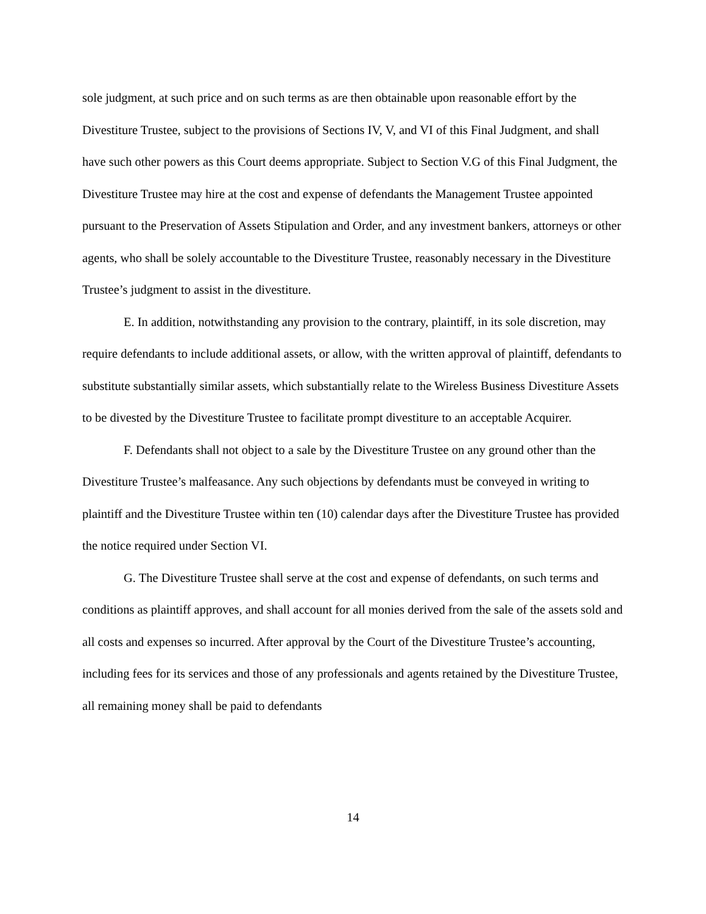sole judgment, at such price and on such terms as are then obtainable upon reasonable effort by the Divestiture Trustee, subject to the provisions of Sections IV, V, and VI of this Final Judgment, and shall have such other powers as this Court deems appropriate. Subject to Section V.G of this Final Judgment, the Divestiture Trustee may hire at the cost and expense of defendants the Management Trustee appointed pursuant to the Preservation of Assets Stipulation and Order, and any investment bankers, attorneys or other agents, who shall be solely accountable to the Divestiture Trustee, reasonably necessary in the Divestiture Trustee’s judgment to assist in the divestiture.
E. In addition, notwithstanding any provision to the contrary, plaintiff, in its sole discretion, may require defendants to include additional assets, or allow, with the written approval of plaintiff, defendants to substitute substantially similar assets, which substantially relate to the Wireless Business Divestiture Assets to be divested by the Divestiture Trustee to facilitate prompt divestiture to an acceptable Acquirer.
F. Defendants shall not object to a sale by the Divestiture Trustee on any ground other than the Divestiture Trustee’s malfeasance. Any such objections by defendants must be conveyed in writing to plaintiff and the Divestiture Trustee within ten (10) calendar days after the Divestiture Trustee has provided the notice required under Section VI.
G. The Divestiture Trustee shall serve at the cost and expense of defendants, on such terms and conditions as plaintiff approves, and shall account for all monies derived from the sale of the assets sold and all costs and expenses so incurred. After approval by the Court of the Divestiture Trustee’s accounting, including fees for its services and those of any professionals and agents retained by the Divestiture Trustee, all remaining money shall be paid to defendants
14